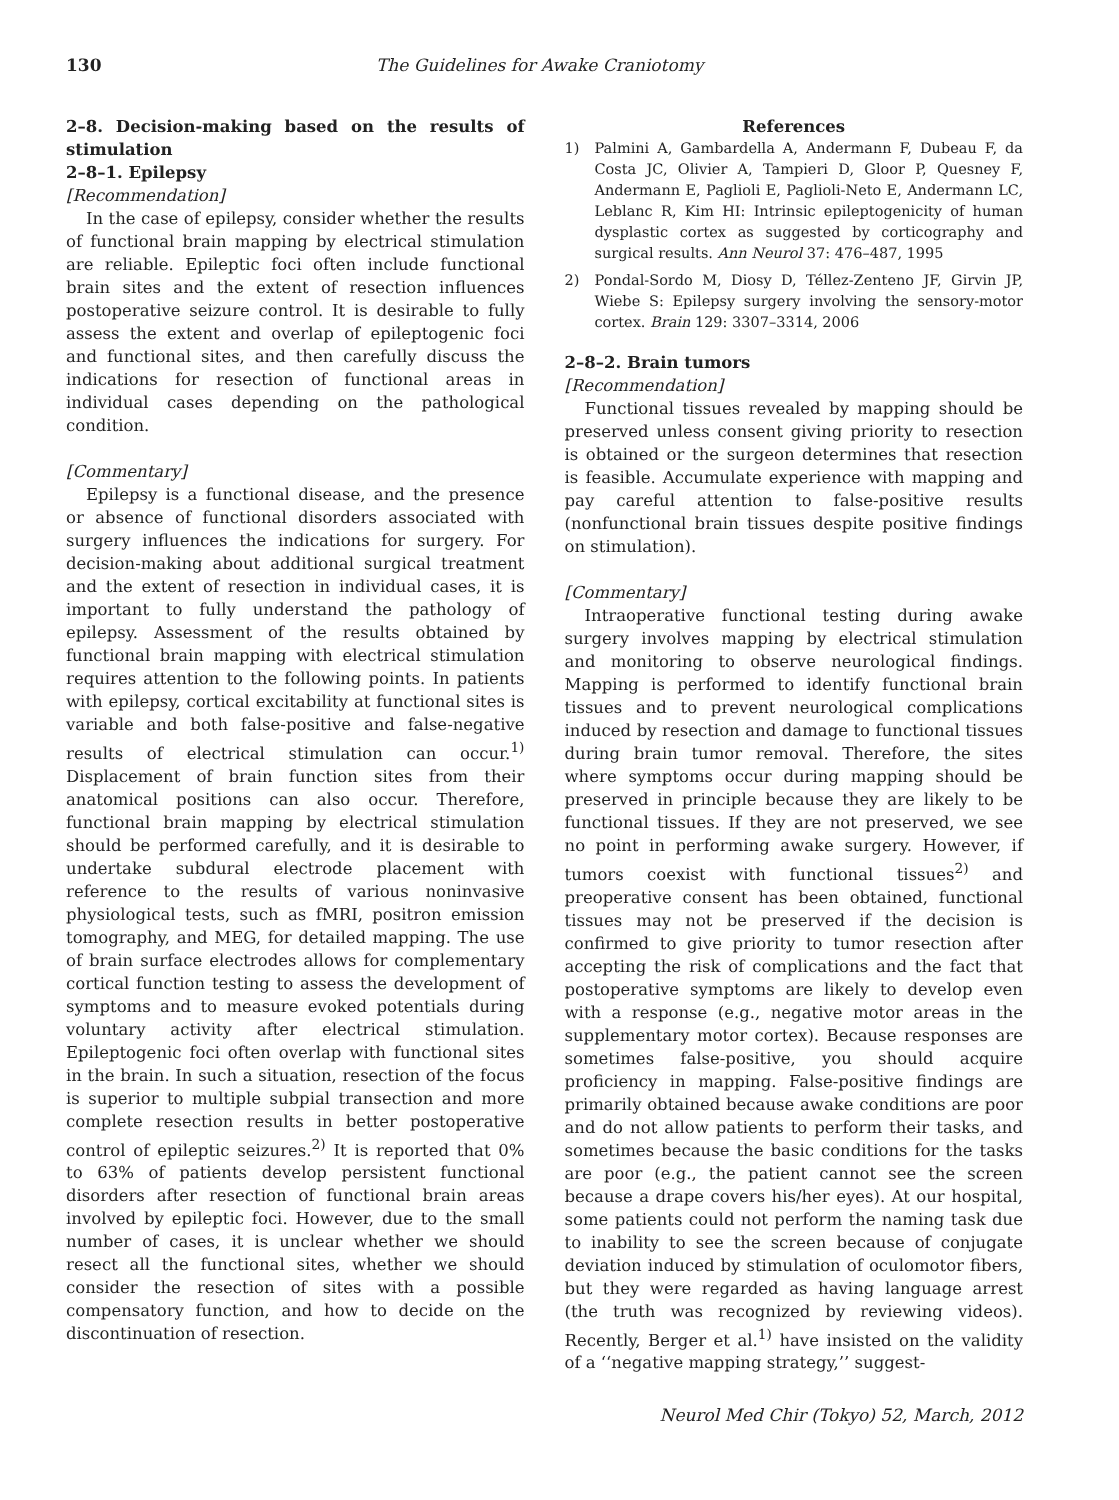130 The Guidelines for Awake Craniotomy
2–8. Decision-making based on the results of stimulation
2–8–1. Epilepsy
[Recommendation]
In the case of epilepsy, consider whether the results of functional brain mapping by electrical stimulation are reliable. Epileptic foci often include functional brain sites and the extent of resection influences postoperative seizure control. It is desirable to fully assess the extent and overlap of epileptogenic foci and functional sites, and then carefully discuss the indications for resection of functional areas in individual cases depending on the pathological condition.
[Commentary]
Epilepsy is a functional disease, and the presence or absence of functional disorders associated with surgery influences the indications for surgery. For decision-making about additional surgical treatment and the extent of resection in individual cases, it is important to fully understand the pathology of epilepsy. Assessment of the results obtained by functional brain mapping with electrical stimulation requires attention to the following points. In patients with epilepsy, cortical excitability at functional sites is variable and both false-positive and false-negative results of electrical stimulation can occur.<sup>1)</sup> Displacement of brain function sites from their anatomical positions can also occur. Therefore, functional brain mapping by electrical stimulation should be performed carefully, and it is desirable to undertake subdural electrode placement with reference to the results of various noninvasive physiological tests, such as fMRI, positron emission tomography, and MEG, for detailed mapping. The use of brain surface electrodes allows for complementary cortical function testing to assess the development of symptoms and to measure evoked potentials during voluntary activity after electrical stimulation. Epileptogenic foci often overlap with functional sites in the brain. In such a situation, resection of the focus is superior to multiple subpial transection and more complete resection results in better postoperative control of epileptic seizures.<sup>2)</sup> It is reported that 0% to 63% of patients develop persistent functional disorders after resection of functional brain areas involved by epileptic foci. However, due to the small number of cases, it is unclear whether we should resect all the functional sites, whether we should consider the resection of sites with a possible compensatory function, and how to decide on the discontinuation of resection.
References
1) Palmini A, Gambardella A, Andermann F, Dubeau F, da Costa JC, Olivier A, Tampieri D, Gloor P, Quesney F, Andermann E, Paglioli E, Paglioli-Neto E, Andermann LC, Leblanc R, Kim HI: Intrinsic epileptogenicity of human dysplastic cortex as suggested by corticography and surgical results. Ann Neurol 37: 476–487, 1995
2) Pondal-Sordo M, Diosy D, Téllez-Zenteno JF, Girvin JP, Wiebe S: Epilepsy surgery involving the sensory-motor cortex. Brain 129: 3307–3314, 2006
2–8–2. Brain tumors
[Recommendation]
Functional tissues revealed by mapping should be preserved unless consent giving priority to resection is obtained or the surgeon determines that resection is feasible. Accumulate experience with mapping and pay careful attention to false-positive results (nonfunctional brain tissues despite positive findings on stimulation).
[Commentary]
Intraoperative functional testing during awake surgery involves mapping by electrical stimulation and monitoring to observe neurological findings. Mapping is performed to identify functional brain tissues and to prevent neurological complications induced by resection and damage to functional tissues during brain tumor removal. Therefore, the sites where symptoms occur during mapping should be preserved in principle because they are likely to be functional tissues. If they are not preserved, we see no point in performing awake surgery. However, if tumors coexist with functional tissues<sup>2)</sup> and preoperative consent has been obtained, functional tissues may not be preserved if the decision is confirmed to give priority to tumor resection after accepting the risk of complications and the fact that postoperative symptoms are likely to develop even with a response (e.g., negative motor areas in the supplementary motor cortex). Because responses are sometimes false-positive, you should acquire proficiency in mapping. False-positive findings are primarily obtained because awake conditions are poor and do not allow patients to perform their tasks, and sometimes because the basic conditions for the tasks are poor (e.g., the patient cannot see the screen because a drape covers his/her eyes). At our hospital, some patients could not perform the naming task due to inability to see the screen because of conjugate deviation induced by stimulation of oculomotor fibers, but they were regarded as having language arrest (the truth was recognized by reviewing videos). Recently, Berger et al.<sup>1)</sup> have insisted on the validity of a ‘‘negative mapping strategy,’’ suggest-
Neurol Med Chir (Tokyo) 52, March, 2012